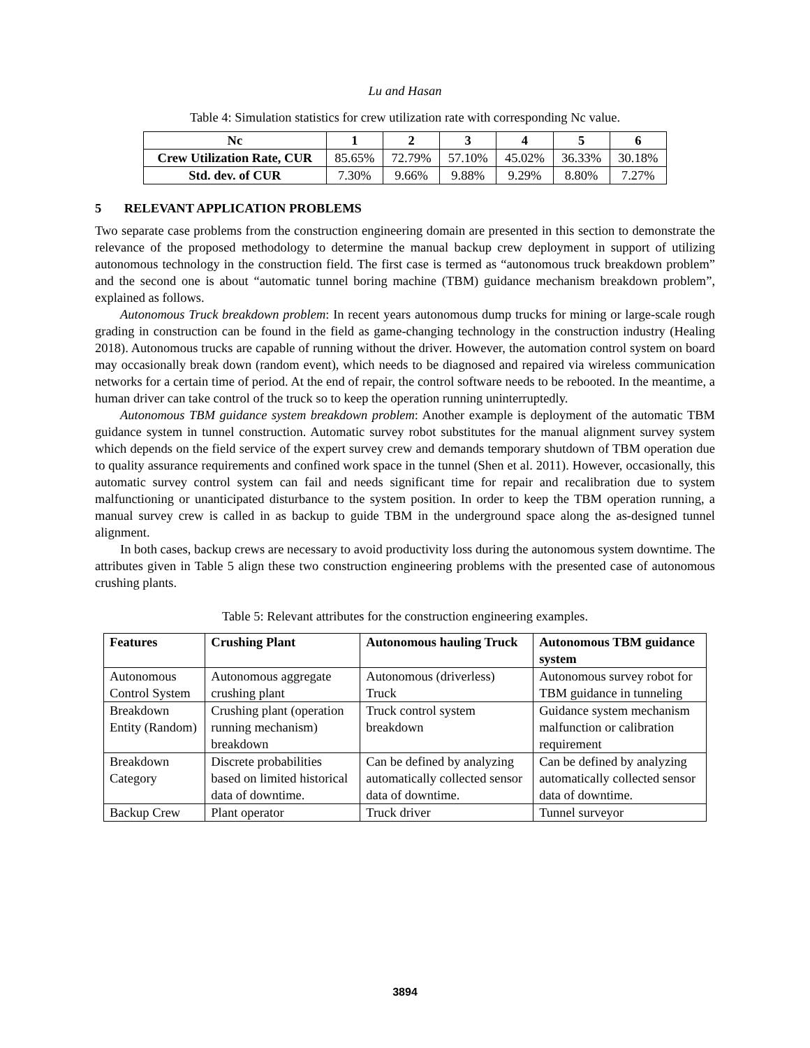Lu and Hasan
Table 4: Simulation statistics for crew utilization rate with corresponding Nc value.
| Nc | 1 | 2 | 3 | 4 | 5 | 6 |
| --- | --- | --- | --- | --- | --- | --- |
| Crew Utilization Rate, CUR | 85.65% | 72.79% | 57.10% | 45.02% | 36.33% | 30.18% |
| Std. dev. of CUR | 7.30% | 9.66% | 9.88% | 9.29% | 8.80% | 7.27% |
5 RELEVANT APPLICATION PROBLEMS
Two separate case problems from the construction engineering domain are presented in this section to demonstrate the relevance of the proposed methodology to determine the manual backup crew deployment in support of utilizing autonomous technology in the construction field. The first case is termed as “autonomous truck breakdown problem” and the second one is about “automatic tunnel boring machine (TBM) guidance mechanism breakdown problem”, explained as follows.
Autonomous Truck breakdown problem: In recent years autonomous dump trucks for mining or large-scale rough grading in construction can be found in the field as game-changing technology in the construction industry (Healing 2018). Autonomous trucks are capable of running without the driver. However, the automation control system on board may occasionally break down (random event), which needs to be diagnosed and repaired via wireless communication networks for a certain time of period. At the end of repair, the control software needs to be rebooted. In the meantime, a human driver can take control of the truck so to keep the operation running uninterruptedly.
Autonomous TBM guidance system breakdown problem: Another example is deployment of the automatic TBM guidance system in tunnel construction. Automatic survey robot substitutes for the manual alignment survey system which depends on the field service of the expert survey crew and demands temporary shutdown of TBM operation due to quality assurance requirements and confined work space in the tunnel (Shen et al. 2011). However, occasionally, this automatic survey control system can fail and needs significant time for repair and recalibration due to system malfunctioning or unanticipated disturbance to the system position. In order to keep the TBM operation running, a manual survey crew is called in as backup to guide TBM in the underground space along the as-designed tunnel alignment.
In both cases, backup crews are necessary to avoid productivity loss during the autonomous system downtime. The attributes given in Table 5 align these two construction engineering problems with the presented case of autonomous crushing plants.
Table 5: Relevant attributes for the construction engineering examples.
| Features | Crushing Plant | Autonomous hauling Truck | Autonomous TBM guidance system |
| --- | --- | --- | --- |
| Autonomous Control System | Autonomous aggregate crushing plant | Autonomous (driverless) Truck | Autonomous survey robot for TBM guidance in tunneling |
| Breakdown Entity (Random) | Crushing plant (operation running mechanism) breakdown | Truck control system breakdown | Guidance system mechanism malfunction or calibration requirement |
| Breakdown Category | Discrete probabilities based on limited historical data of downtime. | Can be defined by analyzing automatically collected sensor data of downtime. | Can be defined by analyzing automatically collected sensor data of downtime. |
| Backup Crew | Plant operator | Truck driver | Tunnel surveyor |
3894